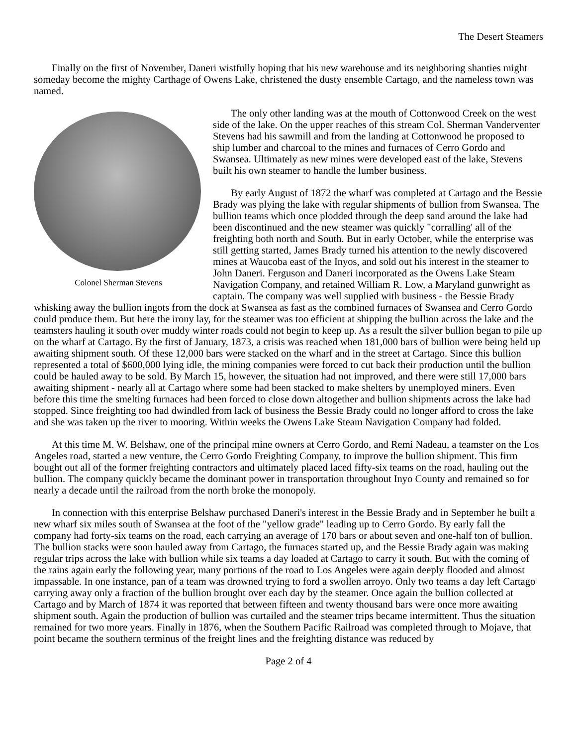The Desert Steamers
Finally on the first of November, Daneri wistfully hoping that his new warehouse and its neighboring shanties might someday become the mighty Carthage of Owens Lake, christened the dusty ensemble Cartago, and the nameless town was named.
Colonel Sherman Stevens
The only other landing was at the mouth of Cottonwood Creek on the west side of the lake. On the upper reaches of this stream Col. Sherman Vanderventer Stevens had his sawmill and from the landing at Cottonwood he proposed to ship lumber and charcoal to the mines and furnaces of Cerro Gordo and Swansea. Ultimately as new mines were developed east of the lake, Stevens built his own steamer to handle the lumber business.
By early August of 1872 the wharf was completed at Cartago and the Bessie Brady was plying the lake with regular shipments of bullion from Swansea. The bullion teams which once plodded through the deep sand around the lake had been discontinued and the new steamer was quickly "corralling' all of the freighting both north and South. But in early October, while the enterprise was still getting started, James Brady turned his attention to the newly discovered mines at Waucoba east of the Inyos, and sold out his interest in the steamer to John Daneri. Ferguson and Daneri incorporated as the Owens Lake Steam Navigation Company, and retained William R. Low, a Maryland gunwright as captain. The company was well supplied with business - the Bessie Brady whisking away the bullion ingots from the dock at Swansea as fast as the combined furnaces of Swansea and Cerro Gordo could produce them. But here the irony lay, for the steamer was too efficient at shipping the bullion across the lake and the teamsters hauling it south over muddy winter roads could not begin to keep up. As a result the silver bullion began to pile up on the wharf at Cartago. By the first of January, 1873, a crisis was reached when 181,000 bars of bullion were being held up awaiting shipment south. Of these 12,000 bars were stacked on the wharf and in the street at Cartago. Since this bullion represented a total of $600,000 lying idle, the mining companies were forced to cut back their production until the bullion could be hauled away to be sold. By March 15, however, the situation had not improved, and there were still 17,000 bars awaiting shipment - nearly all at Cartago where some had been stacked to make shelters by unemployed miners. Even before this time the smelting furnaces had been forced to close down altogether and bullion shipments across the lake had stopped. Since freighting too had dwindled from lack of business the Bessie Brady could no longer afford to cross the lake and she was taken up the river to mooring. Within weeks the Owens Lake Steam Navigation Company had folded.
At this time M. W. Belshaw, one of the principal mine owners at Cerro Gordo, and Remi Nadeau, a teamster on the Los Angeles road, started a new venture, the Cerro Gordo Freighting Company, to improve the bullion shipment. This firm bought out all of the former freighting contractors and ultimately placed laced fifty-six teams on the road, hauling out the bullion. The company quickly became the dominant power in transportation throughout Inyo County and remained so for nearly a decade until the railroad from the north broke the monopoly.
In connection with this enterprise Belshaw purchased Daneri's interest in the Bessie Brady and in September he built a new wharf six miles south of Swansea at the foot of the "yellow grade" leading up to Cerro Gordo. By early fall the company had forty-six teams on the road, each carrying an average of 170 bars or about seven and one-half ton of bullion. The bullion stacks were soon hauled away from Cartago, the furnaces started up, and the Bessie Brady again was making regular trips across the lake with bullion while six teams a day loaded at Cartago to carry it south. But with the coming of the rains again early the following year, many portions of the road to Los Angeles were again deeply flooded and almost impassable. In one instance, pan of a team was drowned trying to ford a swollen arroyo. Only two teams a day left Cartago carrying away only a fraction of the bullion brought over each day by the steamer. Once again the bullion collected at Cartago and by March of 1874 it was reported that between fifteen and twenty thousand bars were once more awaiting shipment south. Again the production of bullion was curtailed and the steamer trips became intermittent. Thus the situation remained for two more years. Finally in 1876, when the Southern Pacific Railroad was completed through to Mojave, that point became the southern terminus of the freight lines and the freighting distance was reduced by
Page 2 of 4